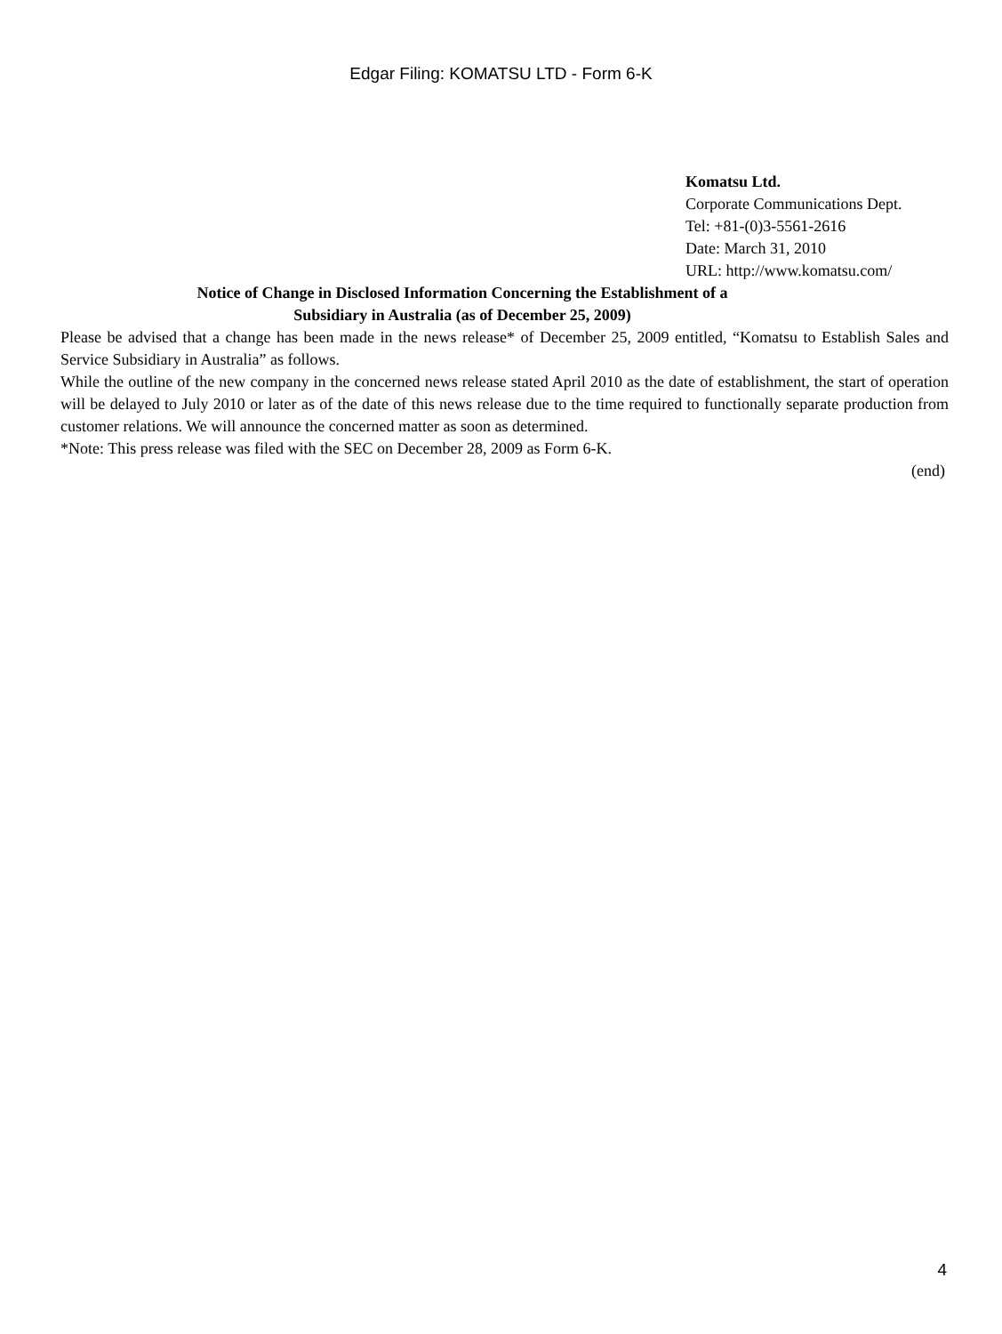Edgar Filing: KOMATSU LTD - Form 6-K
Komatsu Ltd.
Corporate Communications Dept.
Tel: +81-(0)3-5561-2616
Date: March 31, 2010
URL: http://www.komatsu.com/
Notice of Change in Disclosed Information Concerning the Establishment of a
Subsidiary in Australia (as of December 25, 2009)
Please be advised that a change has been made in the news release* of December 25, 2009 entitled, “Komatsu to Establish Sales and Service Subsidiary in Australia” as follows.
While the outline of the new company in the concerned news release stated April 2010 as the date of establishment, the start of operation will be delayed to July 2010 or later as of the date of this news release due to the time required to functionally separate production from customer relations. We will announce the concerned matter as soon as determined.
*Note: This press release was filed with the SEC on December 28, 2009 as Form 6-K.
(end)
4